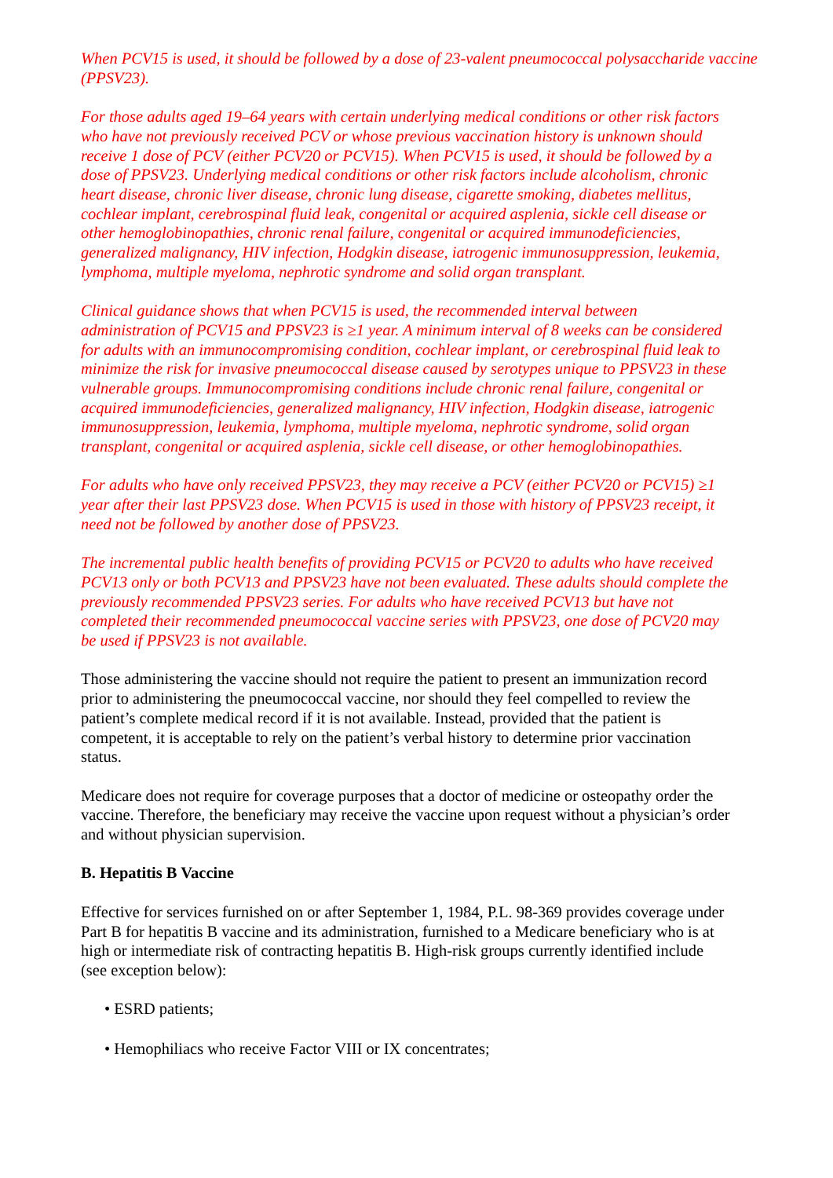When PCV15 is used, it should be followed by a dose of 23-valent pneumococcal polysaccharide vaccine (PPSV23).
For those adults aged 19–64 years with certain underlying medical conditions or other risk factors who have not previously received PCV or whose previous vaccination history is unknown should receive 1 dose of PCV (either PCV20 or PCV15). When PCV15 is used, it should be followed by a dose of PPSV23. Underlying medical conditions or other risk factors include alcoholism, chronic heart disease, chronic liver disease, chronic lung disease, cigarette smoking, diabetes mellitus, cochlear implant, cerebrospinal fluid leak, congenital or acquired asplenia, sickle cell disease or other hemoglobinopathies, chronic renal failure, congenital or acquired immunodeficiencies, generalized malignancy, HIV infection, Hodgkin disease, iatrogenic immunosuppression, leukemia, lymphoma, multiple myeloma, nephrotic syndrome and solid organ transplant.
Clinical guidance shows that when PCV15 is used, the recommended interval between administration of PCV15 and PPSV23 is ≥1 year. A minimum interval of 8 weeks can be considered for adults with an immunocompromising condition, cochlear implant, or cerebrospinal fluid leak to minimize the risk for invasive pneumococcal disease caused by serotypes unique to PPSV23 in these vulnerable groups. Immunocompromising conditions include chronic renal failure, congenital or acquired immunodeficiencies, generalized malignancy, HIV infection, Hodgkin disease, iatrogenic immunosuppression, leukemia, lymphoma, multiple myeloma, nephrotic syndrome, solid organ transplant, congenital or acquired asplenia, sickle cell disease, or other hemoglobinopathies.
For adults who have only received PPSV23, they may receive a PCV (either PCV20 or PCV15) ≥1 year after their last PPSV23 dose. When PCV15 is used in those with history of PPSV23 receipt, it need not be followed by another dose of PPSV23.
The incremental public health benefits of providing PCV15 or PCV20 to adults who have received PCV13 only or both PCV13 and PPSV23 have not been evaluated. These adults should complete the previously recommended PPSV23 series. For adults who have received PCV13 but have not completed their recommended pneumococcal vaccine series with PPSV23, one dose of PCV20 may be used if PPSV23 is not available.
Those administering the vaccine should not require the patient to present an immunization record prior to administering the pneumococcal vaccine, nor should they feel compelled to review the patient’s complete medical record if it is not available. Instead, provided that the patient is competent, it is acceptable to rely on the patient’s verbal history to determine prior vaccination status.
Medicare does not require for coverage purposes that a doctor of medicine or osteopathy order the vaccine. Therefore, the beneficiary may receive the vaccine upon request without a physician’s order and without physician supervision.
B. Hepatitis B Vaccine
Effective for services furnished on or after September 1, 1984, P.L. 98-369 provides coverage under Part B for hepatitis B vaccine and its administration, furnished to a Medicare beneficiary who is at high or intermediate risk of contracting hepatitis B. High-risk groups currently identified include (see exception below):
• ESRD patients;
• Hemophiliacs who receive Factor VIII or IX concentrates;